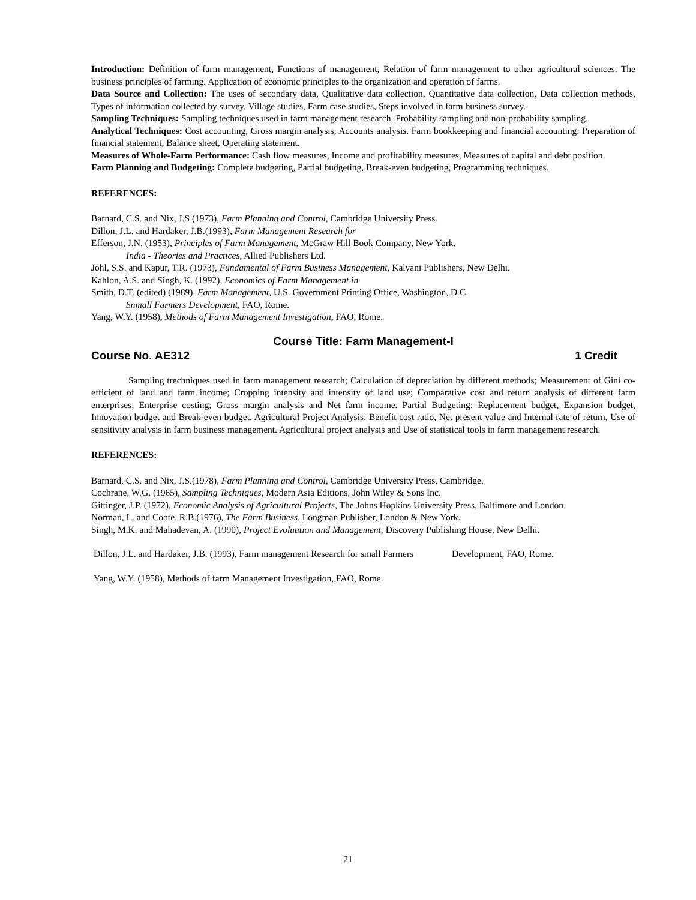Introduction: Definition of farm management, Functions of management, Relation of farm management to other agricultural sciences. The business principles of farming. Application of economic principles to the organization and operation of farms.
Data Source and Collection: The uses of secondary data, Qualitative data collection, Quantitative data collection, Data collection methods, Types of information collected by survey, Village studies, Farm case studies, Steps involved in farm business survey.
Sampling Techniques: Sampling techniques used in farm management research. Probability sampling and non-probability sampling.
Analytical Techniques: Cost accounting, Gross margin analysis, Accounts analysis. Farm bookkeeping and financial accounting: Preparation of financial statement, Balance sheet, Operating statement.
Measures of Whole-Farm Performance: Cash flow measures, Income and profitability measures, Measures of capital and debt position.
Farm Planning and Budgeting: Complete budgeting, Partial budgeting, Break-even budgeting, Programming techniques.
REFERENCES:
Barnard, C.S. and Nix, J.S (1973), Farm Planning and Control, Cambridge University Press.
Dillon, J.L. and Hardaker, J.B.(1993), Farm Management Research for
Efferson, J.N. (1953), Principles of Farm Management, McGraw Hill Book Company, New York.
India - Theories and Practices, Allied Publishers Ltd.
Johl, S.S. and Kapur, T.R. (1973), Fundamental of Farm Business Management, Kalyani Publishers, New Delhi.
Kahlon, A.S. and Singh, K. (1992), Economics of Farm Management in
Smith, D.T. (edited) (1989), Farm Management, U.S. Government Printing Office, Washington, D.C.
Snmall Farmers Development, FAO, Rome.
Yang, W.Y. (1958), Methods of Farm Management Investigation, FAO, Rome.
Course Title: Farm Management-I
Course No. AE312 1 Credit
Sampling trechniques used in farm management research; Calculation of depreciation by different methods; Measurement of Gini co-efficient of land and farm income; Cropping intensity and intensity of land use; Comparative cost and return analysis of different farm enterprises; Enterprise costing; Gross margin analysis and Net farm income. Partial Budgeting: Replacement budget, Expansion budget, Innovation budget and Break-even budget. Agricultural Project Analysis: Benefit cost ratio, Net present value and Internal rate of return, Use of sensitivity analysis in farm business management. Agricultural project analysis and Use of statistical tools in farm management research.
REFERENCES:
Barnard, C.S. and Nix, J.S.(1978), Farm Planning and Control, Cambridge University Press, Cambridge.
Cochrane, W.G. (1965), Sampling Techniques, Modern Asia Editions, John Wiley & Sons Inc.
Gittinger, J.P. (1972), Economic Analysis of Agricultural Projects, The Johns Hopkins University Press, Baltimore and London.
Norman, L. and Coote, R.B.(1976), The Farm Business, Longman Publisher, London & New York.
Singh, M.K. and Mahadevan, A. (1990), Project Evoluation and Management, Discovery Publishing House, New Delhi.
Dillon, J.L. and Hardaker, J.B. (1993), Farm management Research for small Farmers Development, FAO, Rome.
Yang, W.Y. (1958), Methods of farm Management Investigation, FAO, Rome.
21